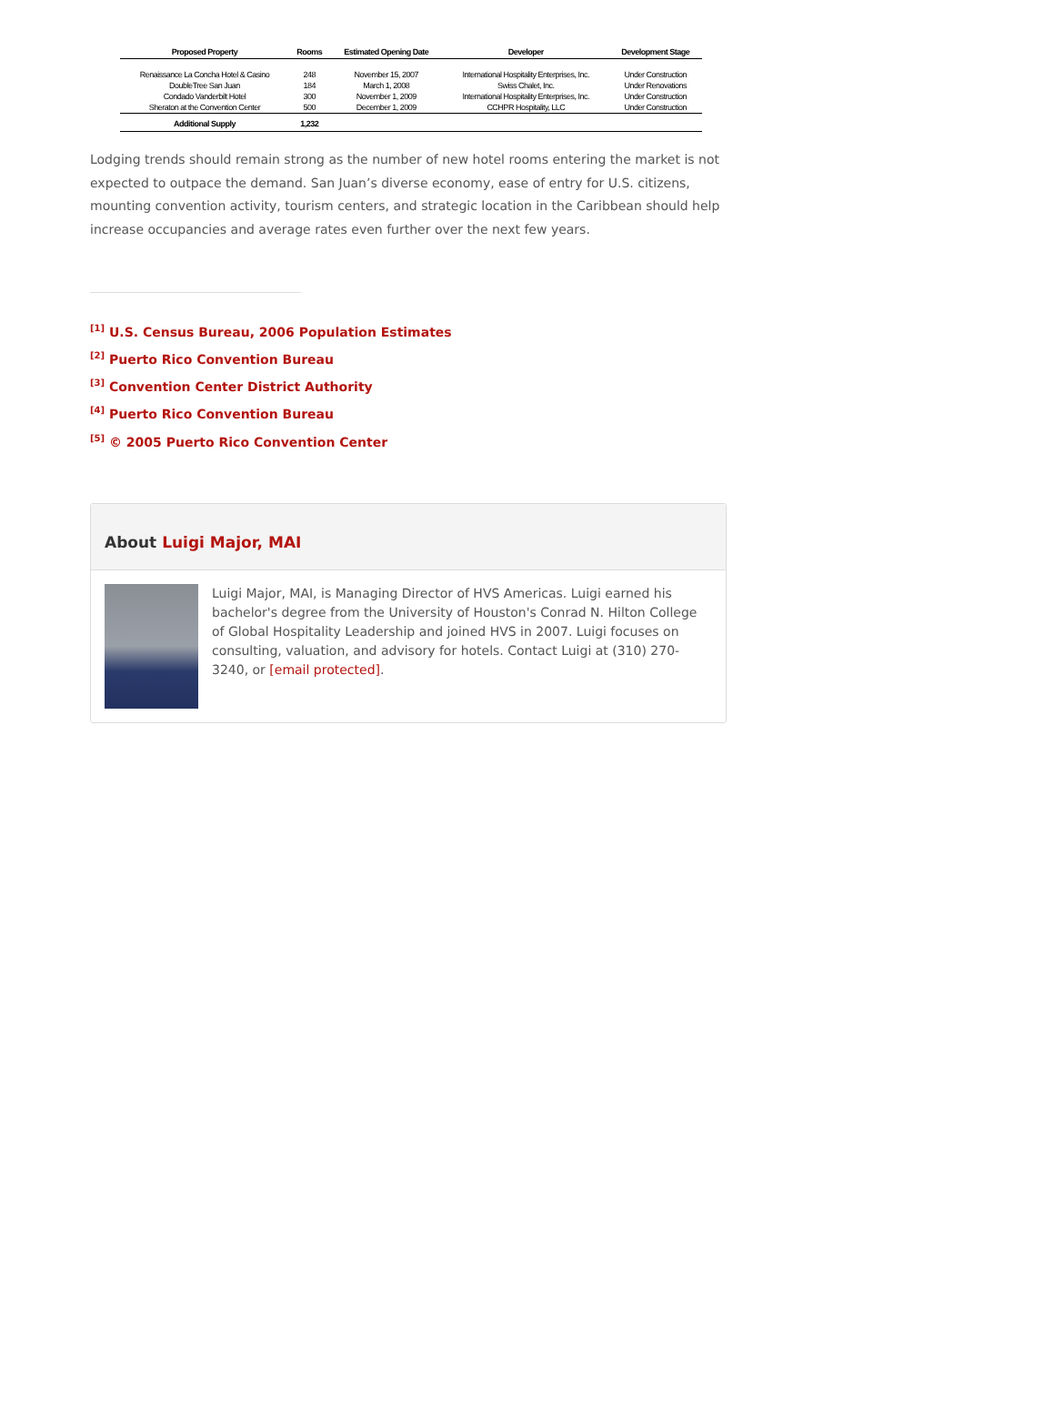| Proposed Property | Rooms | Estimated Opening Date | Developer | Development Stage |
| --- | --- | --- | --- | --- |
| Renaissance La Concha Hotel & Casino | 248 | November 15, 2007 | International Hospitality Enterprises, Inc. | Under Construction |
| DoubleTree San Juan | 184 | March 1, 2008 | Swiss Chalet, Inc. | Under Renovations |
| Condado Vanderbilt Hotel | 300 | November 1, 2009 | International Hospitality Enterprises, Inc. | Under Construction |
| Sheraton at the Convention Center | 500 | December 1, 2009 | CCHPR Hospitality, LLC | Under Construction |
| Additional Supply | 1,232 | | | |
Lodging trends should remain strong as the number of new hotel rooms entering the market is not expected to outpace the demand. San Juan’s diverse economy, ease of entry for U.S. citizens, mounting convention activity, tourism centers, and strategic location in the Caribbean should help increase occupancies and average rates even further over the next few years.
<sup>[1]</sup> U.S. Census Bureau, 2006 Population Estimates
<sup>[2]</sup> Puerto Rico Convention Bureau
<sup>[3]</sup> Convention Center District Authority
<sup>[4]</sup> Puerto Rico Convention Bureau
<sup>[5]</sup> © 2005 Puerto Rico Convention Center
About Luigi Major, MAI
Luigi Major, MAI, is Managing Director of HVS Americas. Luigi earned his bachelor's degree from the University of Houston's Conrad N. Hilton College of Global Hospitality Leadership and joined HVS in 2007. Luigi focuses on consulting, valuation, and advisory for hotels. Contact Luigi at (310) 270-3240, or [email protected].